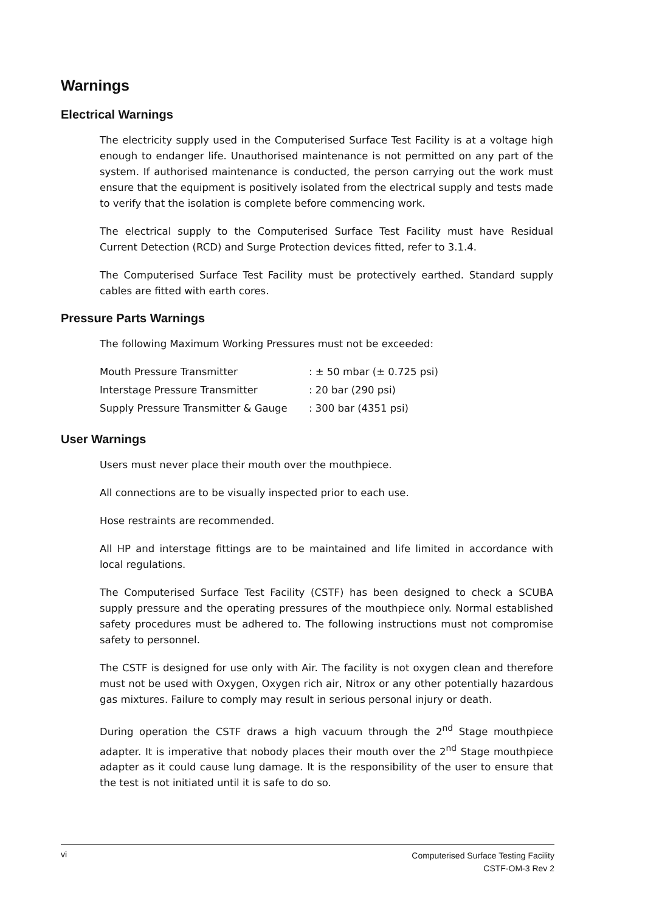Warnings
Electrical Warnings
The electricity supply used in the Computerised Surface Test Facility is at a voltage high enough to endanger life. Unauthorised maintenance is not permitted on any part of the system. If authorised maintenance is conducted, the person carrying out the work must ensure that the equipment is positively isolated from the electrical supply and tests made to verify that the isolation is complete before commencing work.
The electrical supply to the Computerised Surface Test Facility must have Residual Current Detection (RCD) and Surge Protection devices fitted, refer to 3.1.4.
The Computerised Surface Test Facility must be protectively earthed. Standard supply cables are fitted with earth cores.
Pressure Parts Warnings
The following Maximum Working Pressures must not be exceeded:
| Mouth Pressure Transmitter | : ± 50 mbar (± 0.725 psi) |
| Interstage Pressure Transmitter | : 20 bar (290 psi) |
| Supply Pressure Transmitter & Gauge | : 300 bar (4351 psi) |
User Warnings
Users must never place their mouth over the mouthpiece.
All connections are to be visually inspected prior to each use.
Hose restraints are recommended.
All HP and interstage fittings are to be maintained and life limited in accordance with local regulations.
The Computerised Surface Test Facility (CSTF) has been designed to check a SCUBA supply pressure and the operating pressures of the mouthpiece only. Normal established safety procedures must be adhered to. The following instructions must not compromise safety to personnel.
The CSTF is designed for use only with Air. The facility is not oxygen clean and therefore must not be used with Oxygen, Oxygen rich air, Nitrox or any other potentially hazardous gas mixtures. Failure to comply may result in serious personal injury or death.
During operation the CSTF draws a high vacuum through the 2<sup>nd</sup> Stage mouthpiece adapter. It is imperative that nobody places their mouth over the 2<sup>nd</sup> Stage mouthpiece adapter as it could cause lung damage. It is the responsibility of the user to ensure that the test is not initiated until it is safe to do so.
vi
Computerised Surface Testing Facility
CSTF-OM-3 Rev 2